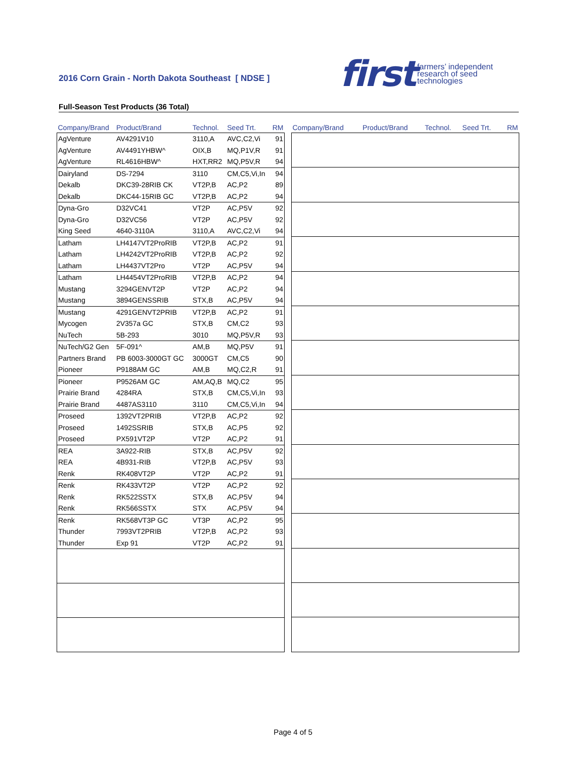2016 Corn Grain - North Dakota Southeast [ NDSE ]
first farmers’ independent
research of seed
technologies
Full-Season Test Products (36 Total)
| Company/Brand | Product/Brand | Technol. | Seed Trt. | RM |
| --- | --- | --- | --- | --- |
| AgVenture | AV4291V10 | 3110,A | AVC,C2,Vi | 91 |
| AgVenture | AV4491YHBW^ | OIX,B | MQ,P1V,R | 91 |
| AgVenture | RL4616HBW^ | HXT,RR2 | MQ,P5V,R | 94 |
| Dairyland | DS-7294 | 3110 | CM,C5,Vi,In | 94 |
| Dekalb | DKC39-28RIB CK | VT2P,B | AC,P2 | 89 |
| Dekalb | DKC44-15RIB GC | VT2P,B | AC,P2 | 94 |
| Dyna-Gro | D32VC41 | VT2P | AC,P5V | 92 |
| Dyna-Gro | D32VC56 | VT2P | AC,P5V | 92 |
| King Seed | 4640-3110A | 3110,A | AVC,C2,Vi | 94 |
| Latham | LH4147VT2ProRIB | VT2P,B | AC,P2 | 91 |
| Latham | LH4242VT2ProRIB | VT2P,B | AC,P2 | 92 |
| Latham | LH4437VT2Pro | VT2P | AC,P5V | 94 |
| Latham | LH4454VT2ProRIB | VT2P,B | AC,P2 | 94 |
| Mustang | 3294GENVT2P | VT2P | AC,P2 | 94 |
| Mustang | 3894GENSSRIB | STX,B | AC,P5V | 94 |
| Mustang | 4291GENVT2PRIB | VT2P,B | AC,P2 | 91 |
| Mycogen | 2V357a GC | STX,B | CM,C2 | 93 |
| NuTech | 5B-293 | 3010 | MQ,P5V,R | 93 |
| NuTech/G2 Gen | 5F-091^ | AM,B | MQ,P5V | 91 |
| Partners Brand | PB 6003-3000GT GC | 3000GT | CM,C5 | 90 |
| Pioneer | P9188AM GC | AM,B | MQ,C2,R | 91 |
| Pioneer | P9526AM GC | AM,AQ,B | MQ,C2 | 95 |
| Prairie Brand | 4284RA | STX,B | CM,C5,Vi,In | 93 |
| Prairie Brand | 4487AS3110 | 3110 | CM,C5,Vi,In | 94 |
| Proseed | 1392VT2PRIB | VT2P,B | AC,P2 | 92 |
| Proseed | 1492SSRIB | STX,B | AC,P5 | 92 |
| Proseed | PX591VT2P | VT2P | AC,P2 | 91 |
| REA | 3A922-RIB | STX,B | AC,P5V | 92 |
| REA | 4B931-RIB | VT2P,B | AC,P5V | 93 |
| Renk | RK408VT2P | VT2P | AC,P2 | 91 |
| Renk | RK433VT2P | VT2P | AC,P2 | 92 |
| Renk | RK522SSTX | STX,B | AC,P5V | 94 |
| Renk | RK566SSTX | STX | AC,P5V | 94 |
| Renk | RK568VT3P GC | VT3P | AC,P2 | 95 |
| Thunder | 7993VT2PRIB | VT2P,B | AC,P2 | 93 |
| Thunder | Exp 91 | VT2P | AC,P2 | 91 |
| Company/Brand | Product/Brand | Technol. | Seed Trt. | RM |
| --- | --- | --- | --- | --- |
Page 4 of 5